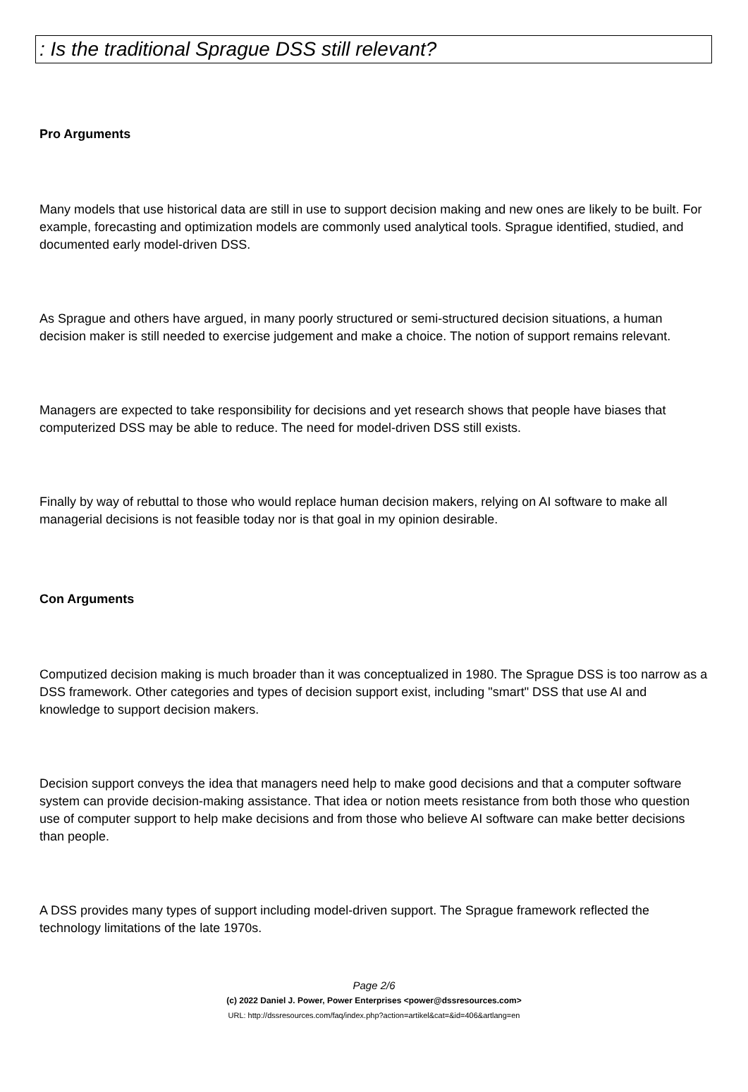: Is the traditional Sprague DSS still relevant?
Pro Arguments
Many models that use historical data are still in use to support decision making and new ones are likely to be built. For example, forecasting and optimization models are commonly used analytical tools. Sprague identified, studied, and documented early model-driven DSS.
As Sprague and others have argued, in many poorly structured or semi-structured decision situations, a human decision maker is still needed to exercise judgement and make a choice. The notion of support remains relevant.
Managers are expected to take responsibility for decisions and yet research shows that people have biases that computerized DSS may be able to reduce. The need for model-driven DSS still exists.
Finally by way of rebuttal to those who would replace human decision makers, relying on AI software to make all managerial decisions is not feasible today nor is that goal in my opinion desirable.
Con Arguments
Computized decision making is much broader than it was conceptualized in 1980. The Sprague DSS is too narrow as a DSS framework. Other categories and types of decision support exist, including "smart" DSS that use AI and knowledge to support decision makers.
Decision support conveys the idea that managers need help to make good decisions and that a computer software system can provide decision-making assistance. That idea or notion meets resistance from both those who question use of computer support to help make decisions and from those who believe AI software can make better decisions than people.
A DSS provides many types of support including model-driven support. The Sprague framework reflected the technology limitations of the late 1970s.
Page 2/6
(c) 2022 Daniel J. Power, Power Enterprises <power@dssresources.com>
URL: http://dssresources.com/faq/index.php?action=artikel&cat=&id=406&artlang=en